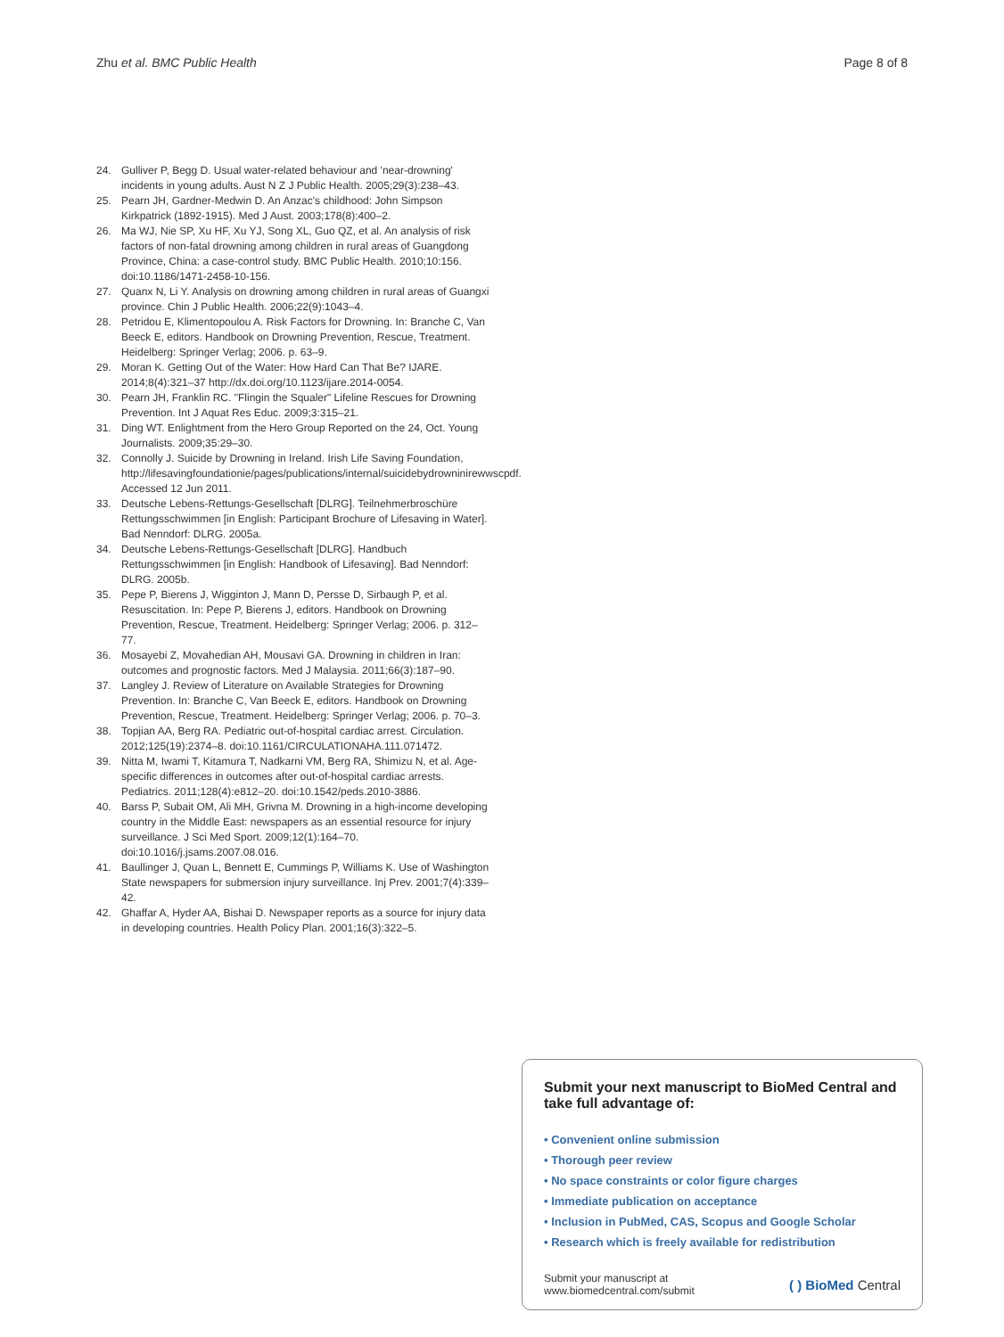Zhu et al. BMC Public Health Page 8 of 8
24. Gulliver P, Begg D. Usual water-related behaviour and 'near-drowning' incidents in young adults. Aust N Z J Public Health. 2005;29(3):238–43.
25. Pearn JH, Gardner-Medwin D. An Anzac's childhood: John Simpson Kirkpatrick (1892-1915). Med J Aust. 2003;178(8):400–2.
26. Ma WJ, Nie SP, Xu HF, Xu YJ, Song XL, Guo QZ, et al. An analysis of risk factors of non-fatal drowning among children in rural areas of Guangdong Province, China: a case-control study. BMC Public Health. 2010;10:156. doi:10.1186/1471-2458-10-156.
27. Quanx N, Li Y. Analysis on drowning among children in rural areas of Guangxi province. Chin J Public Health. 2006;22(9):1043–4.
28. Petridou E, Klimentopoulou A. Risk Factors for Drowning. In: Branche C, Van Beeck E, editors. Handbook on Drowning Prevention, Rescue, Treatment. Heidelberg: Springer Verlag; 2006. p. 63–9.
29. Moran K. Getting Out of the Water: How Hard Can That Be? IJARE. 2014;8(4):321–37 http://dx.doi.org/10.1123/ijare.2014-0054.
30. Pearn JH, Franklin RC. "Flingin the Squaler" Lifeline Rescues for Drowning Prevention. Int J Aquat Res Educ. 2009;3:315–21.
31. Ding WT. Enlightment from the Hero Group Reported on the 24, Oct. Young Journalists. 2009;35:29–30.
32. Connolly J. Suicide by Drowning in Ireland. Irish Life Saving Foundation, http://lifesavingfoundationie/pages/publications/internal/suicidebydrowninirewwscpdf. Accessed 12 Jun 2011.
33. Deutsche Lebens-Rettungs-Gesellschaft [DLRG]. Teilnehmerbroschüre Rettungsschwimmen [in English: Participant Brochure of Lifesaving in Water]. Bad Nenndorf: DLRG. 2005a.
34. Deutsche Lebens-Rettungs-Gesellschaft [DLRG]. Handbuch Rettungsschwimmen [in English: Handbook of Lifesaving]. Bad Nenndorf: DLRG. 2005b.
35. Pepe P, Bierens J, Wigginton J, Mann D, Persse D, Sirbaugh P, et al. Resuscitation. In: Pepe P, Bierens J, editors. Handbook on Drowning Prevention, Rescue, Treatment. Heidelberg: Springer Verlag; 2006. p. 312–77.
36. Mosayebi Z, Movahedian AH, Mousavi GA. Drowning in children in Iran: outcomes and prognostic factors. Med J Malaysia. 2011;66(3):187–90.
37. Langley J. Review of Literature on Available Strategies for Drowning Prevention. In: Branche C, Van Beeck E, editors. Handbook on Drowning Prevention, Rescue, Treatment. Heidelberg: Springer Verlag; 2006. p. 70–3.
38. Topjian AA, Berg RA. Pediatric out-of-hospital cardiac arrest. Circulation. 2012;125(19):2374–8. doi:10.1161/CIRCULATIONAHA.111.071472.
39. Nitta M, Iwami T, Kitamura T, Nadkarni VM, Berg RA, Shimizu N, et al. Age-specific differences in outcomes after out-of-hospital cardiac arrests. Pediatrics. 2011;128(4):e812–20. doi:10.1542/peds.2010-3886.
40. Barss P, Subait OM, Ali MH, Grivna M. Drowning in a high-income developing country in the Middle East: newspapers as an essential resource for injury surveillance. J Sci Med Sport. 2009;12(1):164–70. doi:10.1016/j.jsams.2007.08.016.
41. Baullinger J, Quan L, Bennett E, Cummings P, Williams K. Use of Washington State newspapers for submersion injury surveillance. Inj Prev. 2001;7(4):339–42.
42. Ghaffar A, Hyder AA, Bishai D. Newspaper reports as a source for injury data in developing countries. Health Policy Plan. 2001;16(3):322–5.
Submit your next manuscript to BioMed Central and take full advantage of:
• Convenient online submission
• Thorough peer review
• No space constraints or color figure charges
• Immediate publication on acceptance
• Inclusion in PubMed, CAS, Scopus and Google Scholar
• Research which is freely available for redistribution
Submit your manuscript at
www.biomedcentral.com/submit ( ) BioMed Central